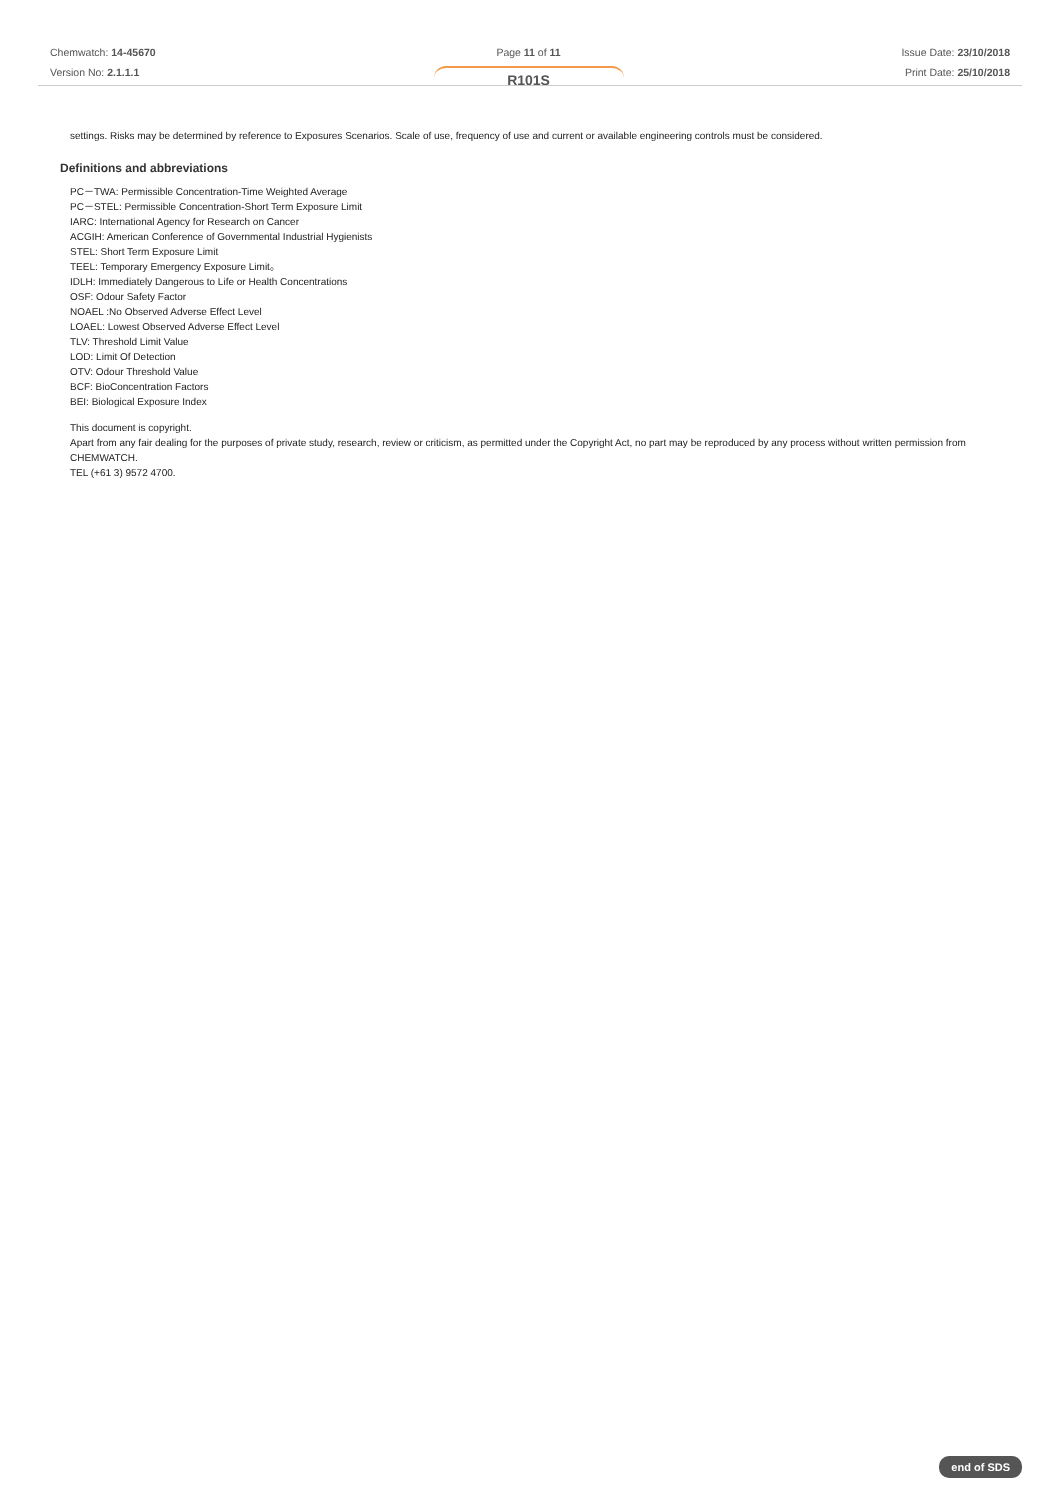Chemwatch: 14-45670
Version No: 2.1.1.1
Page 11 of 11
R101S
Issue Date: 23/10/2018
Print Date: 25/10/2018
settings. Risks may be determined by reference to Exposures Scenarios. Scale of use, frequency of use and current or available engineering controls must be considered.
Definitions and abbreviations
PC－TWA: Permissible Concentration-Time Weighted Average
PC－STEL: Permissible Concentration-Short Term Exposure Limit
IARC: International Agency for Research on Cancer
ACGIH: American Conference of Governmental Industrial Hygienists
STEL: Short Term Exposure Limit
TEEL: Temporary Emergency Exposure Limit。
IDLH: Immediately Dangerous to Life or Health Concentrations
OSF: Odour Safety Factor
NOAEL :No Observed Adverse Effect Level
LOAEL: Lowest Observed Adverse Effect Level
TLV: Threshold Limit Value
LOD: Limit Of Detection
OTV: Odour Threshold Value
BCF: BioConcentration Factors
BEI: Biological Exposure Index
This document is copyright.
Apart from any fair dealing for the purposes of private study, research, review or criticism, as permitted under the Copyright Act, no part may be reproduced by any process without written permission from CHEMWATCH.
TEL (+61 3) 9572 4700.
end of SDS